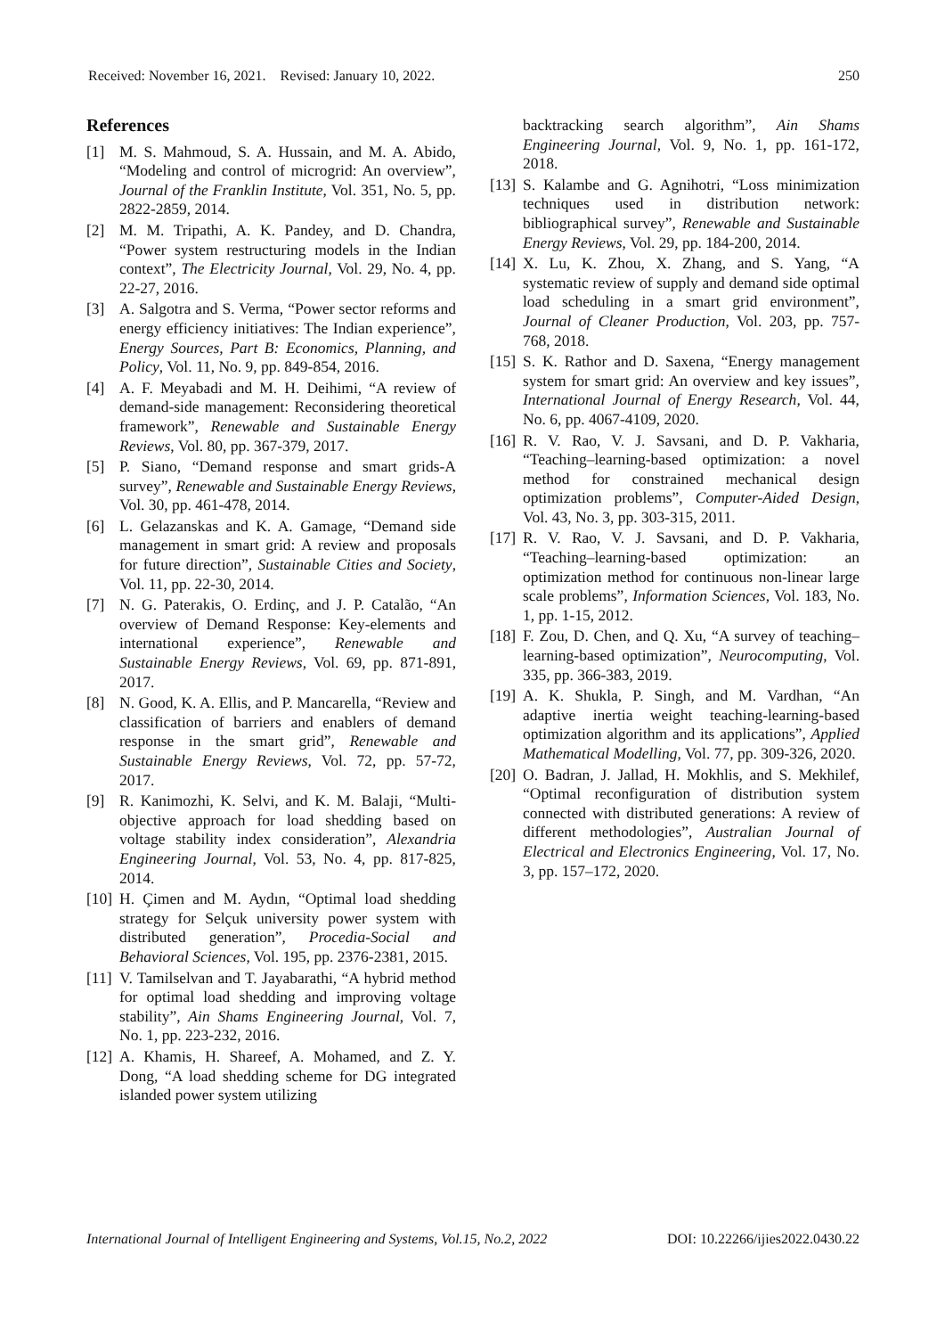Received: November 16, 2021. Revised: January 10, 2022. 250
References
[1] M. S. Mahmoud, S. A. Hussain, and M. A. Abido, “Modeling and control of microgrid: An overview”, Journal of the Franklin Institute, Vol. 351, No. 5, pp. 2822-2859, 2014.
[2] M. M. Tripathi, A. K. Pandey, and D. Chandra, “Power system restructuring models in the Indian context”, The Electricity Journal, Vol. 29, No. 4, pp. 22-27, 2016.
[3] A. Salgotra and S. Verma, “Power sector reforms and energy efficiency initiatives: The Indian experience”, Energy Sources, Part B: Economics, Planning, and Policy, Vol. 11, No. 9, pp. 849-854, 2016.
[4] A. F. Meyabadi and M. H. Deihimi, “A review of demand-side management: Reconsidering theoretical framework”, Renewable and Sustainable Energy Reviews, Vol. 80, pp. 367-379, 2017.
[5] P. Siano, “Demand response and smart grids-A survey”, Renewable and Sustainable Energy Reviews, Vol. 30, pp. 461-478, 2014.
[6] L. Gelazanskas and K. A. Gamage, “Demand side management in smart grid: A review and proposals for future direction”, Sustainable Cities and Society, Vol. 11, pp. 22-30, 2014.
[7] N. G. Paterakis, O. Erdinç, and J. P. Catalão, “An overview of Demand Response: Key-elements and international experience”, Renewable and Sustainable Energy Reviews, Vol. 69, pp. 871-891, 2017.
[8] N. Good, K. A. Ellis, and P. Mancarella, “Review and classification of barriers and enablers of demand response in the smart grid”, Renewable and Sustainable Energy Reviews, Vol. 72, pp. 57-72, 2017.
[9] R. Kanimozhi, K. Selvi, and K. M. Balaji, “Multi-objective approach for load shedding based on voltage stability index consideration”, Alexandria Engineering Journal, Vol. 53, No. 4, pp. 817-825, 2014.
[10] H. Çimen and M. Aydın, “Optimal load shedding strategy for Selçuk university power system with distributed generation”, Procedia-Social and Behavioral Sciences, Vol. 195, pp. 2376-2381, 2015.
[11] V. Tamilselvan and T. Jayabarathi, “A hybrid method for optimal load shedding and improving voltage stability”, Ain Shams Engineering Journal, Vol. 7, No. 1, pp. 223-232, 2016.
[12] A. Khamis, H. Shareef, A. Mohamed, and Z. Y. Dong, “A load shedding scheme for DG integrated islanded power system utilizing
backtracking search algorithm”, Ain Shams Engineering Journal, Vol. 9, No. 1, pp. 161-172, 2018.
[13] S. Kalambe and G. Agnihotri, “Loss minimization techniques used in distribution network: bibliographical survey”, Renewable and Sustainable Energy Reviews, Vol. 29, pp. 184-200, 2014.
[14] X. Lu, K. Zhou, X. Zhang, and S. Yang, “A systematic review of supply and demand side optimal load scheduling in a smart grid environment”, Journal of Cleaner Production, Vol. 203, pp. 757-768, 2018.
[15] S. K. Rathor and D. Saxena, “Energy management system for smart grid: An overview and key issues”, International Journal of Energy Research, Vol. 44, No. 6, pp. 4067-4109, 2020.
[16] R. V. Rao, V. J. Savsani, and D. P. Vakharia, “Teaching–learning-based optimization: a novel method for constrained mechanical design optimization problems”, Computer-Aided Design, Vol. 43, No. 3, pp. 303-315, 2011.
[17] R. V. Rao, V. J. Savsani, and D. P. Vakharia, “Teaching–learning-based optimization: an optimization method for continuous non-linear large scale problems”, Information Sciences, Vol. 183, No. 1, pp. 1-15, 2012.
[18] F. Zou, D. Chen, and Q. Xu, “A survey of teaching–learning-based optimization”, Neurocomputing, Vol. 335, pp. 366-383, 2019.
[19] A. K. Shukla, P. Singh, and M. Vardhan, “An adaptive inertia weight teaching-learning-based optimization algorithm and its applications”, Applied Mathematical Modelling, Vol. 77, pp. 309-326, 2020.
[20] O. Badran, J. Jallad, H. Mokhlis, and S. Mekhilef, “Optimal reconfiguration of distribution system connected with distributed generations: A review of different methodologies”, Australian Journal of Electrical and Electronics Engineering, Vol. 17, No. 3, pp. 157–172, 2020.
International Journal of Intelligent Engineering and Systems, Vol.15, No.2, 2022 DOI: 10.22266/ijies2022.0430.22